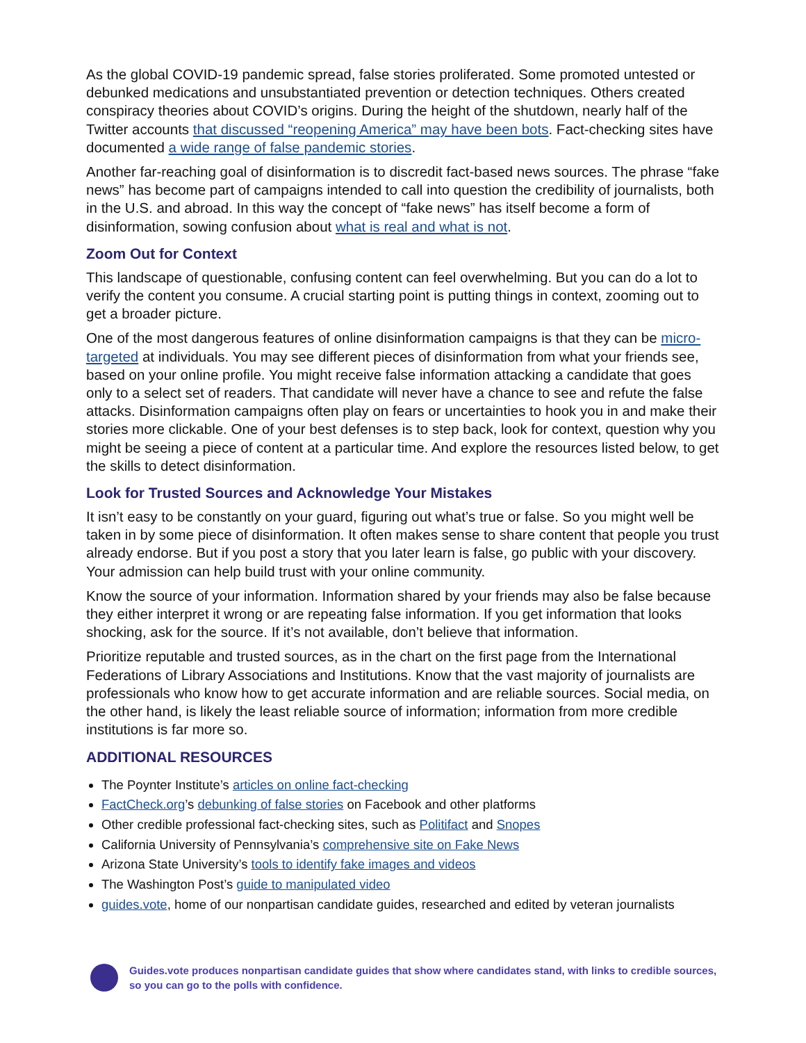As the global COVID-19 pandemic spread, false stories proliferated. Some promoted untested or debunked medications and unsubstantiated prevention or detection techniques. Others created conspiracy theories about COVID’s origins. During the height of the shutdown, nearly half of the Twitter accounts that discussed “reopening America” may have been bots. Fact-checking sites have documented a wide range of false pandemic stories.
Another far-reaching goal of disinformation is to discredit fact-based news sources. The phrase “fake news” has become part of campaigns intended to call into question the credibility of journalists, both in the U.S. and abroad. In this way the concept of “fake news” has itself become a form of disinformation, sowing confusion about what is real and what is not.
Zoom Out for Context
This landscape of questionable, confusing content can feel overwhelming. But you can do a lot to verify the content you consume. A crucial starting point is putting things in context, zooming out to get a broader picture.
One of the most dangerous features of online disinformation campaigns is that they can be micro-targeted at individuals. You may see different pieces of disinformation from what your friends see, based on your online profile. You might receive false information attacking a candidate that goes only to a select set of readers. That candidate will never have a chance to see and refute the false attacks. Disinformation campaigns often play on fears or uncertainties to hook you in and make their stories more clickable. One of your best defenses is to step back, look for context, question why you might be seeing a piece of content at a particular time. And explore the resources listed below, to get the skills to detect disinformation.
Look for Trusted Sources and Acknowledge Your Mistakes
It isn’t easy to be constantly on your guard, figuring out what’s true or false. So you might well be taken in by some piece of disinformation. It often makes sense to share content that people you trust already endorse. But if you post a story that you later learn is false, go public with your discovery. Your admission can help build trust with your online community.
Know the source of your information. Information shared by your friends may also be false because they either interpret it wrong or are repeating false information. If you get information that looks shocking, ask for the source. If it’s not available, don’t believe that information.
Prioritize reputable and trusted sources, as in the chart on the first page from the International Federations of Library Associations and Institutions. Know that the vast majority of journalists are professionals who know how to get accurate information and are reliable sources. Social media, on the other hand, is likely the least reliable source of information; information from more credible institutions is far more so.
ADDITIONAL RESOURCES
The Poynter Institute’s articles on online fact-checking
FactCheck.org’s debunking of false stories on Facebook and other platforms
Other credible professional fact-checking sites, such as Politifact and Snopes
California University of Pennsylvania’s comprehensive site on Fake News
Arizona State University’s tools to identify fake images and videos
The Washington Post’s guide to manipulated video
guides.vote, home of our nonpartisan candidate guides, researched and edited by veteran journalists
Guides.vote produces nonpartisan candidate guides that show where candidates stand, with links to credible sources,
so you can go to the polls with confidence.